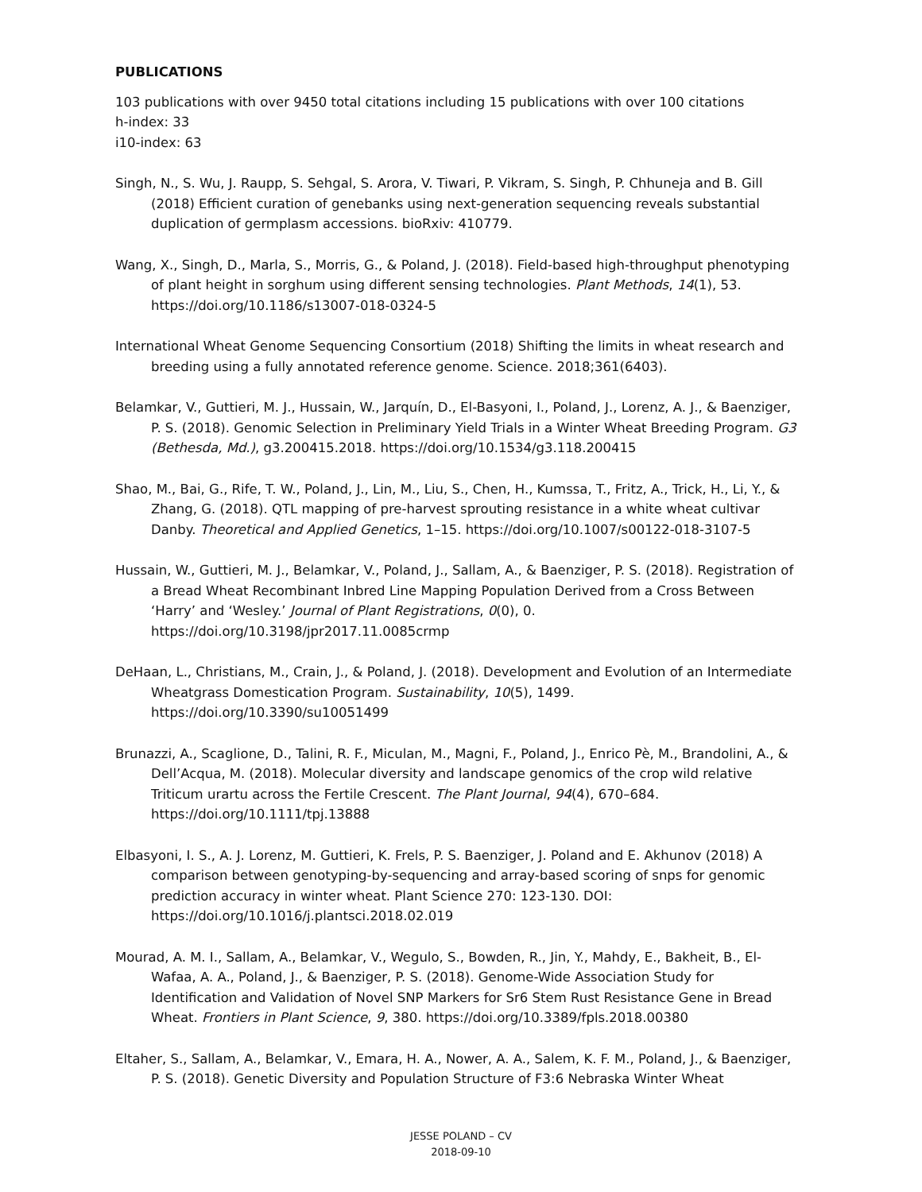PUBLICATIONS
103 publications with over 9450 total citations including 15 publications with over 100 citations
h-index: 33
i10-index: 63
Singh, N., S. Wu, J. Raupp, S. Sehgal, S. Arora, V. Tiwari, P. Vikram, S. Singh, P. Chhuneja and B. Gill (2018) Efficient curation of genebanks using next-generation sequencing reveals substantial duplication of germplasm accessions. bioRxiv: 410779.
Wang, X., Singh, D., Marla, S., Morris, G., & Poland, J. (2018). Field-based high-throughput phenotyping of plant height in sorghum using different sensing technologies. Plant Methods, 14(1), 53. https://doi.org/10.1186/s13007-018-0324-5
International Wheat Genome Sequencing Consortium (2018) Shifting the limits in wheat research and breeding using a fully annotated reference genome. Science. 2018;361(6403).
Belamkar, V., Guttieri, M. J., Hussain, W., Jarquín, D., El-Basyoni, I., Poland, J., Lorenz, A. J., & Baenziger, P. S. (2018). Genomic Selection in Preliminary Yield Trials in a Winter Wheat Breeding Program. G3 (Bethesda, Md.), g3.200415.2018. https://doi.org/10.1534/g3.118.200415
Shao, M., Bai, G., Rife, T. W., Poland, J., Lin, M., Liu, S., Chen, H., Kumssa, T., Fritz, A., Trick, H., Li, Y., & Zhang, G. (2018). QTL mapping of pre-harvest sprouting resistance in a white wheat cultivar Danby. Theoretical and Applied Genetics, 1–15. https://doi.org/10.1007/s00122-018-3107-5
Hussain, W., Guttieri, M. J., Belamkar, V., Poland, J., Sallam, A., & Baenziger, P. S. (2018). Registration of a Bread Wheat Recombinant Inbred Line Mapping Population Derived from a Cross Between ‘Harry’ and ‘Wesley.’ Journal of Plant Registrations, 0(0), 0. https://doi.org/10.3198/jpr2017.11.0085crmp
DeHaan, L., Christians, M., Crain, J., & Poland, J. (2018). Development and Evolution of an Intermediate Wheatgrass Domestication Program. Sustainability, 10(5), 1499. https://doi.org/10.3390/su10051499
Brunazzi, A., Scaglione, D., Talini, R. F., Miculan, M., Magni, F., Poland, J., Enrico Pè, M., Brandolini, A., & Dell’Acqua, M. (2018). Molecular diversity and landscape genomics of the crop wild relative Triticum urartu across the Fertile Crescent. The Plant Journal, 94(4), 670–684. https://doi.org/10.1111/tpj.13888
Elbasyoni, I. S., A. J. Lorenz, M. Guttieri, K. Frels, P. S. Baenziger, J. Poland and E. Akhunov (2018) A comparison between genotyping-by-sequencing and array-based scoring of snps for genomic prediction accuracy in winter wheat. Plant Science 270: 123-130. DOI: https://doi.org/10.1016/j.plantsci.2018.02.019
Mourad, A. M. I., Sallam, A., Belamkar, V., Wegulo, S., Bowden, R., Jin, Y., Mahdy, E., Bakheit, B., El-Wafaa, A. A., Poland, J., & Baenziger, P. S. (2018). Genome-Wide Association Study for Identification and Validation of Novel SNP Markers for Sr6 Stem Rust Resistance Gene in Bread Wheat. Frontiers in Plant Science, 9, 380. https://doi.org/10.3389/fpls.2018.00380
Eltaher, S., Sallam, A., Belamkar, V., Emara, H. A., Nower, A. A., Salem, K. F. M., Poland, J., & Baenziger, P. S. (2018). Genetic Diversity and Population Structure of F3:6 Nebraska Winter Wheat
JESSE POLAND – CV
2018-09-10